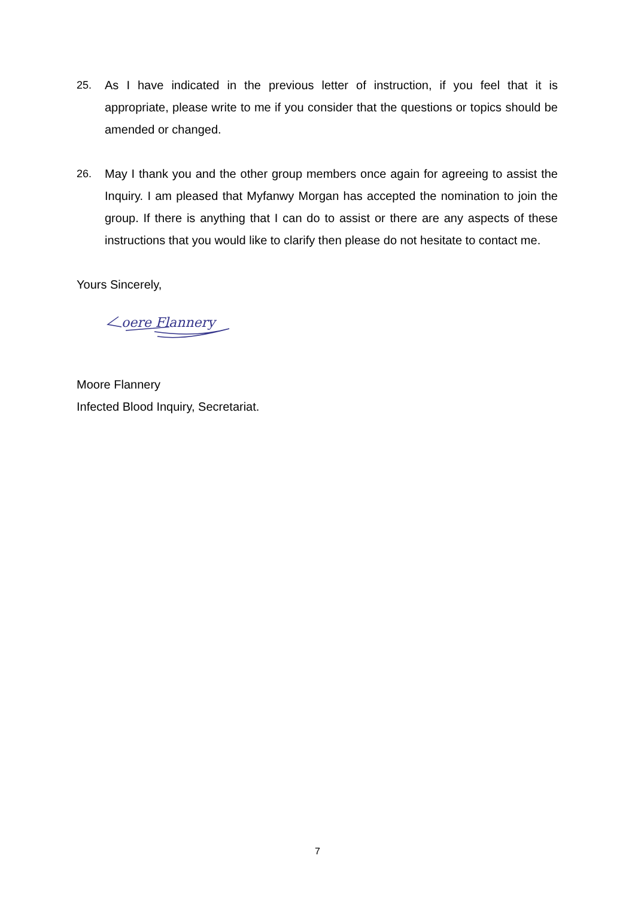25. As I have indicated in the previous letter of instruction, if you feel that it is appropriate, please write to me if you consider that the questions or topics should be amended or changed.
26. May I thank you and the other group members once again for agreeing to assist the Inquiry. I am pleased that Myfanwy Morgan has accepted the nomination to join the group. If there is anything that I can do to assist or there are any aspects of these instructions that you would like to clarify then please do not hesitate to contact me.
Yours Sincerely,
oere Flannery
Moore Flannery
Infected Blood Inquiry, Secretariat.
7